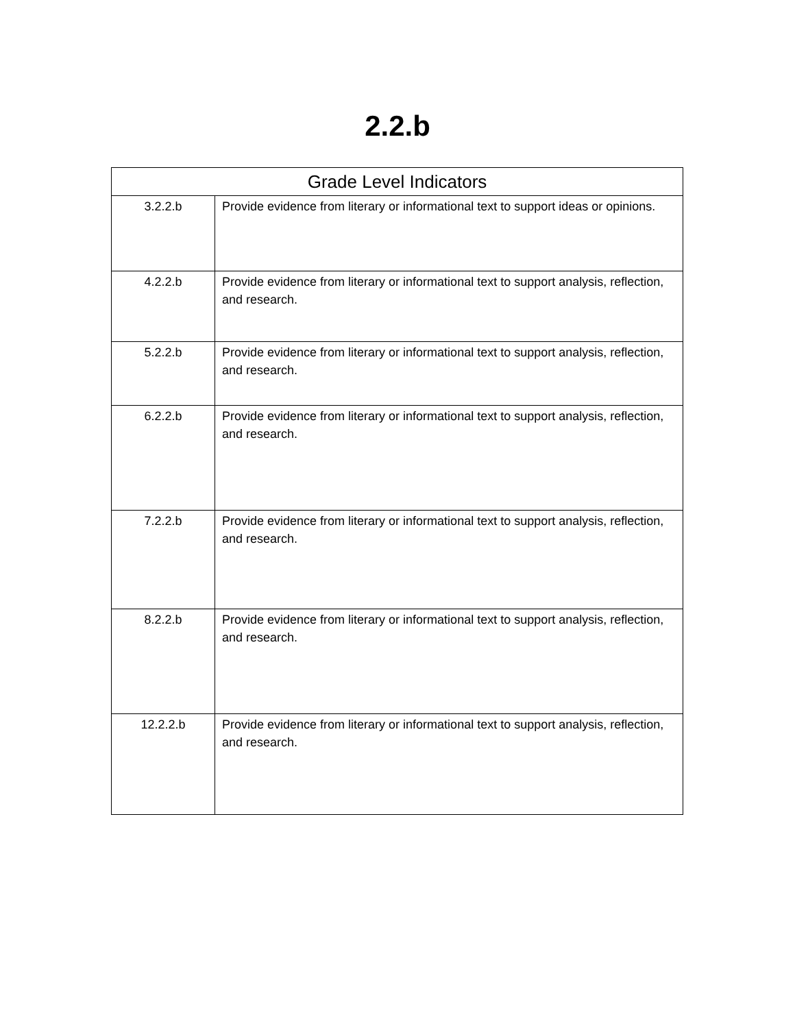2.2.b
| Grade Level Indicators | |
| --- | --- |
| 3.2.2.b | Provide evidence from literary or informational text to support ideas or opinions. |
| 4.2.2.b | Provide evidence from literary or informational text to support analysis, reflection, and research. |
| 5.2.2.b | Provide evidence from literary or informational text to support analysis, reflection, and research. |
| 6.2.2.b | Provide evidence from literary or informational text to support analysis, reflection, and research. |
| 7.2.2.b | Provide evidence from literary or informational text to support analysis, reflection, and research. |
| 8.2.2.b | Provide evidence from literary or informational text to support analysis, reflection, and research. |
| 12.2.2.b | Provide evidence from literary or informational text to support analysis, reflection, and research. |